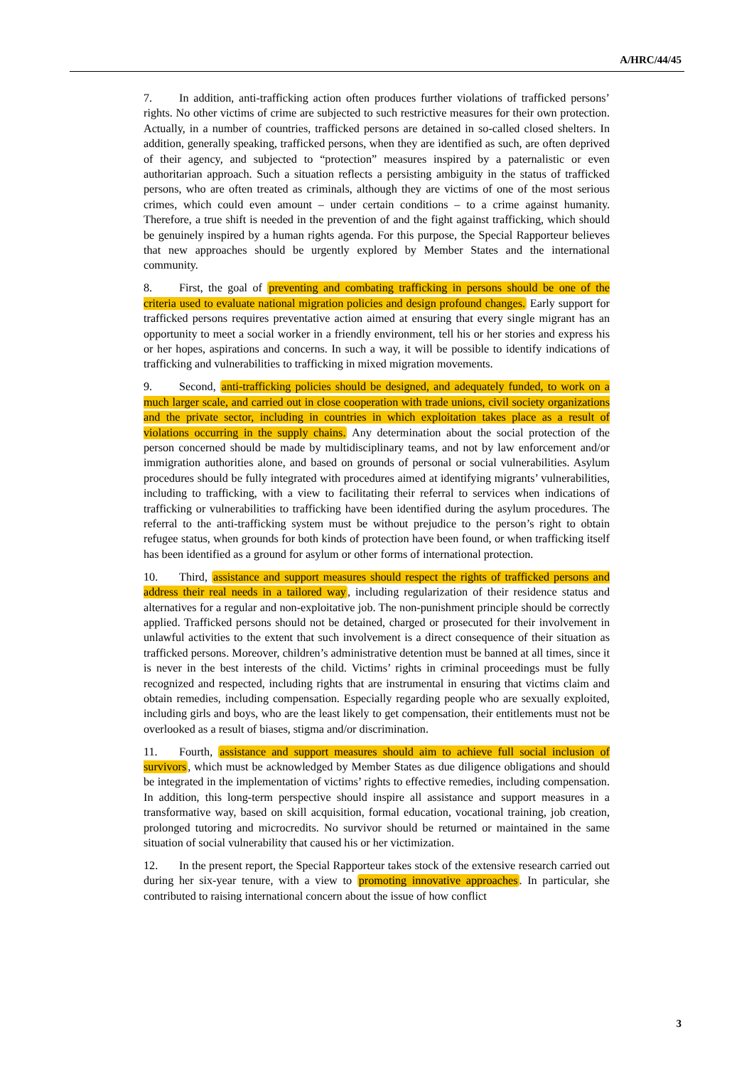A/HRC/44/45
7. In addition, anti-trafficking action often produces further violations of trafficked persons’ rights. No other victims of crime are subjected to such restrictive measures for their own protection. Actually, in a number of countries, trafficked persons are detained in so-called closed shelters. In addition, generally speaking, trafficked persons, when they are identified as such, are often deprived of their agency, and subjected to “protection” measures inspired by a paternalistic or even authoritarian approach. Such a situation reflects a persisting ambiguity in the status of trafficked persons, who are often treated as criminals, although they are victims of one of the most serious crimes, which could even amount – under certain conditions – to a crime against humanity. Therefore, a true shift is needed in the prevention of and the fight against trafficking, which should be genuinely inspired by a human rights agenda. For this purpose, the Special Rapporteur believes that new approaches should be urgently explored by Member States and the international community.
8. First, the goal of preventing and combating trafficking in persons should be one of the criteria used to evaluate national migration policies and design profound changes. Early support for trafficked persons requires preventative action aimed at ensuring that every single migrant has an opportunity to meet a social worker in a friendly environment, tell his or her stories and express his or her hopes, aspirations and concerns. In such a way, it will be possible to identify indications of trafficking and vulnerabilities to trafficking in mixed migration movements.
9. Second, anti-trafficking policies should be designed, and adequately funded, to work on a much larger scale, and carried out in close cooperation with trade unions, civil society organizations and the private sector, including in countries in which exploitation takes place as a result of violations occurring in the supply chains. Any determination about the social protection of the person concerned should be made by multidisciplinary teams, and not by law enforcement and/or immigration authorities alone, and based on grounds of personal or social vulnerabilities. Asylum procedures should be fully integrated with procedures aimed at identifying migrants’ vulnerabilities, including to trafficking, with a view to facilitating their referral to services when indications of trafficking or vulnerabilities to trafficking have been identified during the asylum procedures. The referral to the anti-trafficking system must be without prejudice to the person’s right to obtain refugee status, when grounds for both kinds of protection have been found, or when trafficking itself has been identified as a ground for asylum or other forms of international protection.
10. Third, assistance and support measures should respect the rights of trafficked persons and address their real needs in a tailored way, including regularization of their residence status and alternatives for a regular and non-exploitative job. The non-punishment principle should be correctly applied. Trafficked persons should not be detained, charged or prosecuted for their involvement in unlawful activities to the extent that such involvement is a direct consequence of their situation as trafficked persons. Moreover, children’s administrative detention must be banned at all times, since it is never in the best interests of the child. Victims’ rights in criminal proceedings must be fully recognized and respected, including rights that are instrumental in ensuring that victims claim and obtain remedies, including compensation. Especially regarding people who are sexually exploited, including girls and boys, who are the least likely to get compensation, their entitlements must not be overlooked as a result of biases, stigma and/or discrimination.
11. Fourth, assistance and support measures should aim to achieve full social inclusion of survivors, which must be acknowledged by Member States as due diligence obligations and should be integrated in the implementation of victims’ rights to effective remedies, including compensation. In addition, this long-term perspective should inspire all assistance and support measures in a transformative way, based on skill acquisition, formal education, vocational training, job creation, prolonged tutoring and microcredits. No survivor should be returned or maintained in the same situation of social vulnerability that caused his or her victimization.
12. In the present report, the Special Rapporteur takes stock of the extensive research carried out during her six-year tenure, with a view to promoting innovative approaches. In particular, she contributed to raising international concern about the issue of how conflict
3